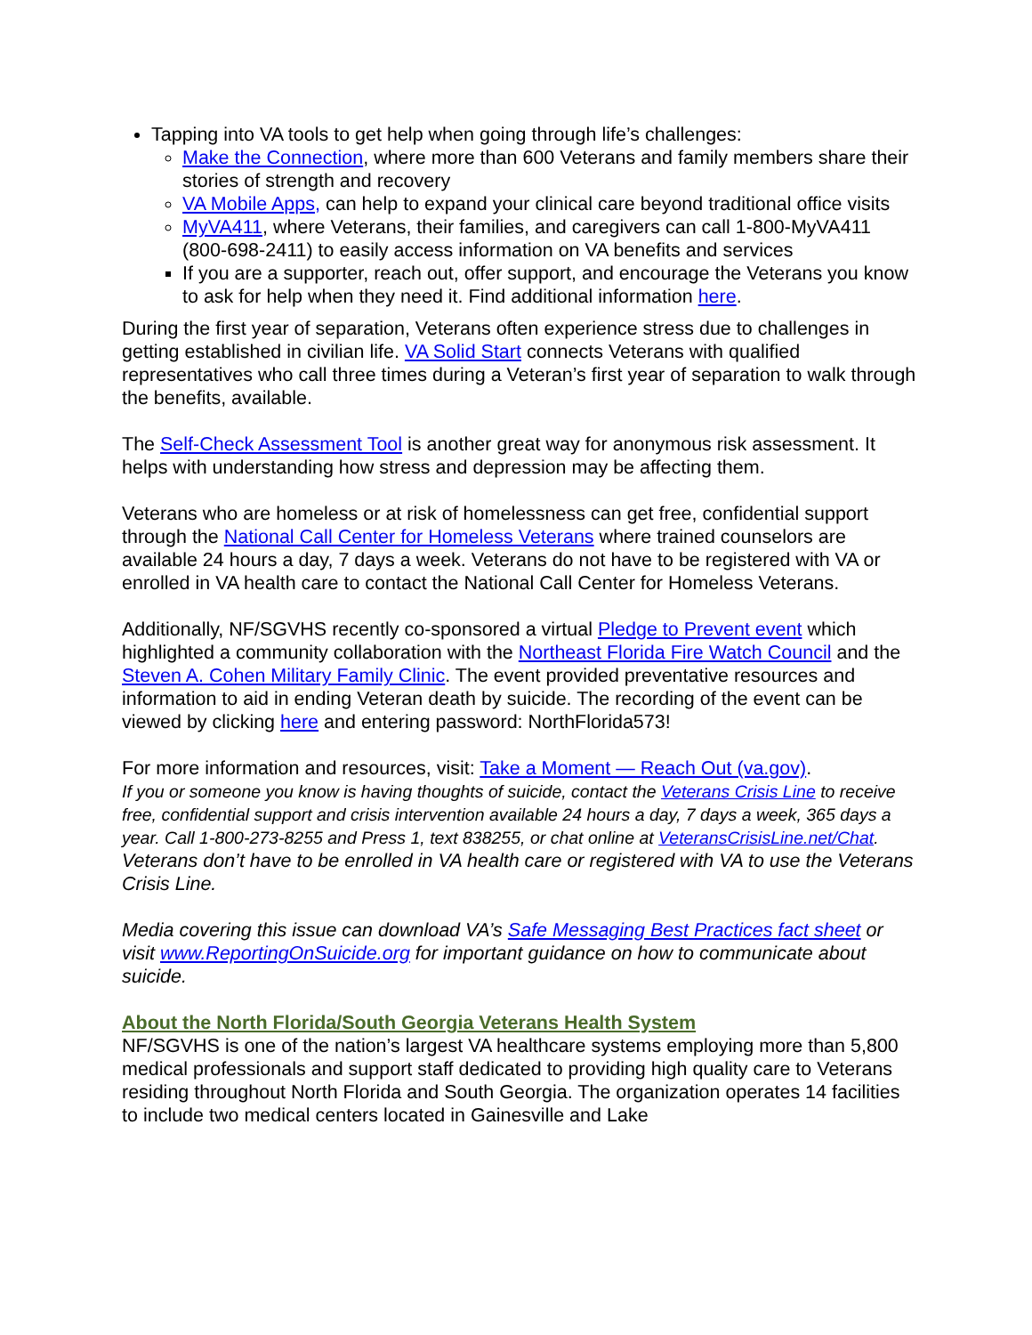Tapping into VA tools to get help when going through life’s challenges:
Make the Connection, where more than 600 Veterans and family members share their stories of strength and recovery
VA Mobile Apps, can help to expand your clinical care beyond traditional office visits
MyVA411, where Veterans, their families, and caregivers can call 1-800-MyVA411 (800-698-2411) to easily access information on VA benefits and services
If you are a supporter, reach out, offer support, and encourage the Veterans you know to ask for help when they need it. Find additional information here.
During the first year of separation, Veterans often experience stress due to challenges in getting established in civilian life. VA Solid Start connects Veterans with qualified representatives who call three times during a Veteran’s first year of separation to walk through the benefits, available.
The Self-Check Assessment Tool is another great way for anonymous risk assessment. It helps with understanding how stress and depression may be affecting them.
Veterans who are homeless or at risk of homelessness can get free, confidential support through the National Call Center for Homeless Veterans where trained counselors are available 24 hours a day, 7 days a week. Veterans do not have to be registered with VA or enrolled in VA health care to contact the National Call Center for Homeless Veterans.
Additionally, NF/SGVHS recently co-sponsored a virtual Pledge to Prevent event which highlighted a community collaboration with the Northeast Florida Fire Watch Council and the Steven A. Cohen Military Family Clinic. The event provided preventative resources and information to aid in ending Veteran death by suicide. The recording of the event can be viewed by clicking here and entering password: NorthFlorida573!
For more information and resources, visit: Take a Moment — Reach Out (va.gov).
If you or someone you know is having thoughts of suicide, contact the Veterans Crisis Line to receive free, confidential support and crisis intervention available 24 hours a day, 7 days a week, 365 days a year. Call 1-800-273-8255 and Press 1, text 838255, or chat online at VeteransCrisisLine.net/Chat. Veterans don’t have to be enrolled in VA health care or registered with VA to use the Veterans Crisis Line.
Media covering this issue can download VA’s Safe Messaging Best Practices fact sheet or visit www.ReportingOnSuicide.org for important guidance on how to communicate about suicide.
About the North Florida/South Georgia Veterans Health System
NF/SGVHS is one of the nation’s largest VA healthcare systems employing more than 5,800 medical professionals and support staff dedicated to providing high quality care to Veterans residing throughout North Florida and South Georgia. The organization operates 14 facilities to include two medical centers located in Gainesville and Lake